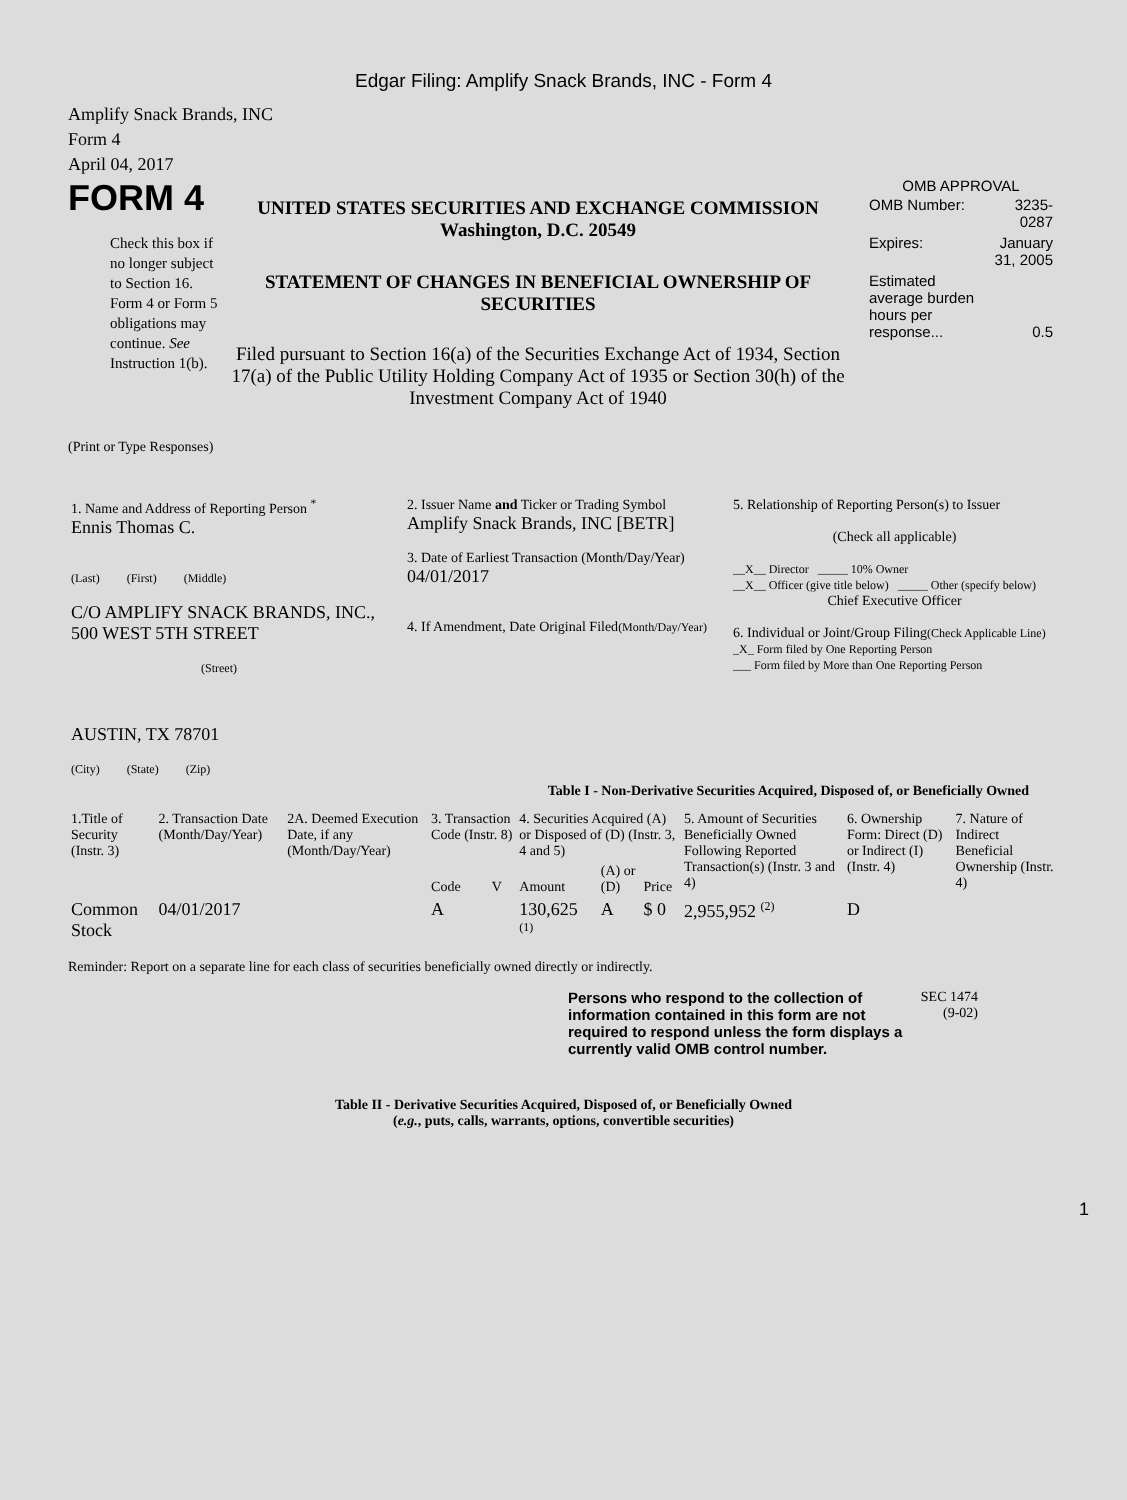Edgar Filing: Amplify Snack Brands, INC - Form 4
Amplify Snack Brands, INC
Form 4
April 04, 2017
FORM 4
Check this box if no longer subject to Section 16. Form 4 or Form 5 obligations may continue. See Instruction 1(b).
UNITED STATES SECURITIES AND EXCHANGE COMMISSION
Washington, D.C. 20549
STATEMENT OF CHANGES IN BENEFICIAL OWNERSHIP OF SECURITIES
Filed pursuant to Section 16(a) of the Securities Exchange Act of 1934, Section 17(a) of the Public Utility Holding Company Act of 1935 or Section 30(h) of the Investment Company Act of 1940
OMB APPROVAL
| OMB Number: | 3235-0287 |
| Expires: | January 31, 2005 |
| Estimated average burden hours per response... | 0.5 |
(Print or Type Responses)
| 1. Name and Address of Reporting Person <sup>*</sup> Ennis Thomas C. (Last) (First) (Middle) C/O AMPLIFY SNACK BRANDS, INC., 500 WEST 5TH STREET (Street) AUSTIN, TX 78701 (City) (State) (Zip) | 2. Issuer Name and Ticker or Trading Symbol Amplify Snack Brands, INC [BETR] 3. Date of Earliest Transaction (Month/Day/Year) 04/01/2017 4. If Amendment, Date Original Filed (Month/Day/Year) | 5. Relationship of Reporting Person(s) to Issuer (Check all applicable) __X__ Director _____ 10% Owner __X__ Officer (give title below) _____ Other (specify below) Chief Executive Officer 6. Individual or Joint/Group Filing (Check Applicable Line) _X_ Form filed by One Reporting Person ___ Form filed by More than One Reporting Person |
Table I - Non-Derivative Securities Acquired, Disposed of, or Beneficially Owned
| 1.Title of Security (Instr. 3) | 2. Transaction Date (Month/Day/Year) | 2A. Deemed Execution Date, if any (Month/Day/Year) | 3. Transaction Code (Instr. 8) | | 4. Securities Acquired (A) or Disposed of (D) (Instr. 3, 4 and 5) | | | 5. Amount of Securities Beneficially Owned Following Reported Transaction(s) (Instr. 3 and 4) | 6. Ownership Form: Direct (D) or Indirect (I) (Instr. 4) | 7. Nature of Indirect Beneficial Ownership (Instr. 4) |
| --- | --- | --- | --- | --- | --- | --- | --- | --- | --- | --- |
| | | | Code | V | Amount | (A) or (D) | Price | | | |
| Common Stock | 04/01/2017 | | A | | 130,625 <sup>(1)</sup> | A | $ 0 | 2,955,952 <sup>(2)</sup> | D | |
Reminder: Report on a separate line for each class of securities beneficially owned directly or indirectly.
Persons who respond to the collection of information contained in this form are not required to respond unless the form displays a currently valid OMB control number.
SEC 1474 (9-02)
Table II - Derivative Securities Acquired, Disposed of, or Beneficially Owned
(e.g., puts, calls, warrants, options, convertible securities)
1